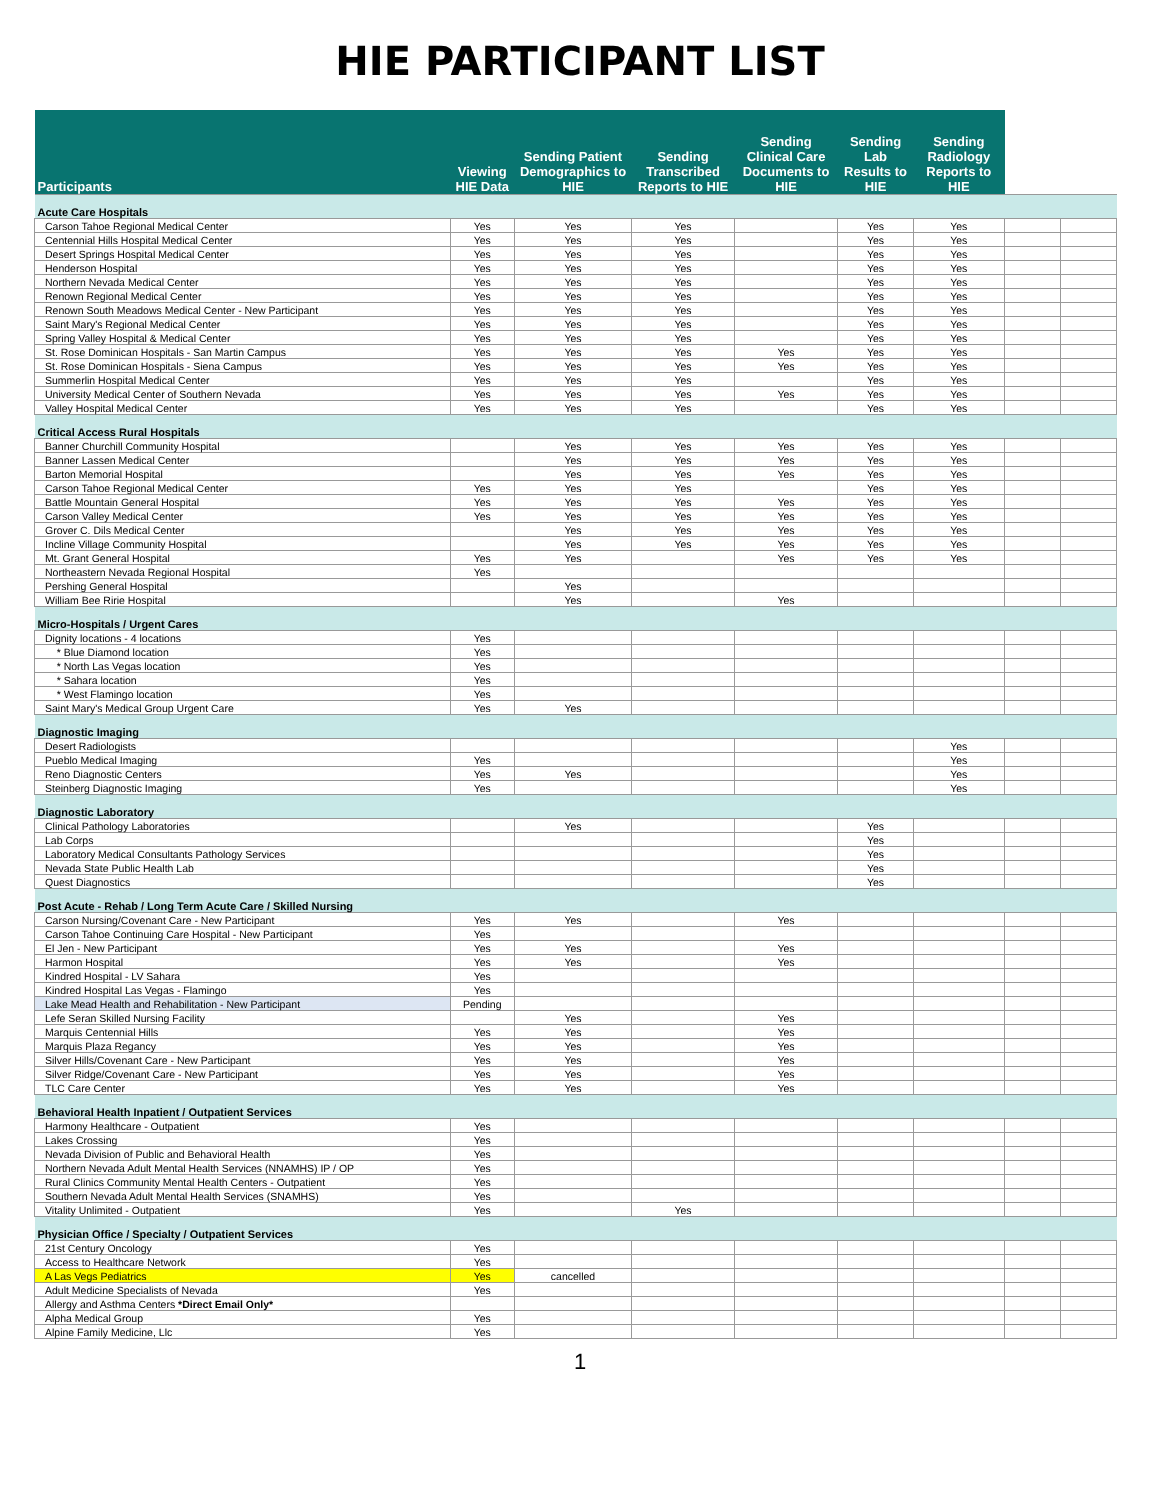HIE PARTICIPANT LIST
| Participants | Viewing HIE Data | Sending Patient Demographics to HIE | Sending Transcribed Reports to HIE | Sending Clinical Care Documents to HIE | Sending Lab Results to HIE | Sending Radiology Reports to HIE | | |
| --- | --- | --- | --- | --- | --- | --- | --- | --- |
| Acute Care Hospitals | | | | | | | | |
| Carson Tahoe Regional Medical Center | Yes | Yes | Yes | | Yes | Yes | | |
| Centennial Hills Hospital Medical Center | Yes | Yes | Yes | | Yes | Yes | | |
| Desert Springs Hospital Medical Center | Yes | Yes | Yes | | Yes | Yes | | |
| Henderson Hospital | Yes | Yes | Yes | | Yes | Yes | | |
| Northern Nevada Medical Center | Yes | Yes | Yes | | Yes | Yes | | |
| Renown Regional Medical Center | Yes | Yes | Yes | | Yes | Yes | | |
| Renown South Meadows Medical Center - New Participant | Yes | Yes | Yes | | Yes | Yes | | |
| Saint Mary's Regional Medical Center | Yes | Yes | Yes | | Yes | Yes | | |
| Spring Valley Hospital & Medical Center | Yes | Yes | Yes | | Yes | Yes | | |
| St. Rose Dominican Hospitals - San Martin Campus | Yes | Yes | Yes | Yes | Yes | Yes | | |
| St. Rose Dominican Hospitals - Siena Campus | Yes | Yes | Yes | Yes | Yes | Yes | | |
| Summerlin Hospital Medical Center | Yes | Yes | Yes | | Yes | Yes | | |
| University Medical Center of Southern Nevada | Yes | Yes | Yes | Yes | Yes | Yes | | |
| Valley Hospital Medical Center | Yes | Yes | Yes | | Yes | Yes | | |
| Critical Access Rural Hospitals | | | | | | | | |
| Banner Churchill Community Hospital | | Yes | Yes | Yes | Yes | Yes | | |
| Banner Lassen Medical Center | | Yes | Yes | Yes | Yes | Yes | | |
| Barton Memorial Hospital | | Yes | Yes | Yes | Yes | Yes | | |
| Carson Tahoe Regional Medical Center | Yes | Yes | Yes | | Yes | Yes | | |
| Battle Mountain General Hospital | Yes | Yes | Yes | Yes | Yes | Yes | | |
| Carson Valley Medical Center | Yes | Yes | Yes | Yes | Yes | Yes | | |
| Grover C. Dils Medical Center | | Yes | Yes | Yes | Yes | Yes | | |
| Incline Village Community Hospital | | Yes | Yes | Yes | Yes | Yes | | |
| Mt. Grant General Hospital | Yes | Yes | | Yes | Yes | Yes | | |
| Northeastern Nevada Regional Hospital | Yes | | | | | | | |
| Pershing General Hospital | | Yes | | | | | | |
| William Bee Ririe Hospital | | Yes | | Yes | | | | |
| Micro-Hospitals / Urgent Cares | | | | | | | | |
| Dignity locations - 4 locations | Yes | | | | | | | |
| * Blue Diamond location | Yes | | | | | | | |
| * North Las Vegas location | Yes | | | | | | | |
| * Sahara location | Yes | | | | | | | |
| * West Flamingo location | Yes | | | | | | | |
| Saint Mary's Medical Group Urgent Care | Yes | Yes | | | | | | |
| Diagnostic Imaging | | | | | | | | |
| Desert Radiologists | | | | | | Yes | | |
| Pueblo Medical Imaging | Yes | | | | | Yes | | |
| Reno Diagnostic Centers | Yes | Yes | | | | Yes | | |
| Steinberg Diagnostic Imaging | Yes | | | | | Yes | | |
| Diagnostic Laboratory | | | | | | | | |
| Clinical Pathology Laboratories | | Yes | | | Yes | | | |
| Lab Corps | | | | | Yes | | | |
| Laboratory Medical Consultants Pathology Services | | | | | Yes | | | |
| Nevada State Public Health Lab | | | | | Yes | | | |
| Quest Diagnostics | | | | | Yes | | | |
| Post Acute - Rehab / Long Term Acute Care / Skilled Nursing | | | | | | | | |
| Carson Nursing/Covenant Care - New Participant | Yes | Yes | | Yes | | | | |
| Carson Tahoe Continuing Care Hospital - New Participant | Yes | | | | | | | |
| El Jen - New Participant | Yes | Yes | | Yes | | | | |
| Harmon Hospital | Yes | Yes | | Yes | | | | |
| Kindred Hospital - LV Sahara | Yes | | | | | | | |
| Kindred Hospital Las Vegas - Flamingo | Yes | | | | | | | |
| Lake Mead Health and Rehabilitation - New Participant | Pending | | | | | | | |
| Lefe Seran Skilled Nursing Facility | | Yes | | Yes | | | | |
| Marquis Centennial Hills | Yes | Yes | | Yes | | | | |
| Marquis Plaza Regancy | Yes | Yes | | Yes | | | | |
| Silver Hills/Covenant Care - New Participant | Yes | Yes | | Yes | | | | |
| Silver Ridge/Covenant Care - New Participant | Yes | Yes | | Yes | | | | |
| TLC Care Center | Yes | Yes | | Yes | | | | |
| Behavioral Health Inpatient / Outpatient Services | | | | | | | | |
| Harmony Healthcare - Outpatient | Yes | | | | | | | |
| Lakes Crossing | Yes | | | | | | | |
| Nevada Division of Public and Behavioral Health | Yes | | | | | | | |
| Northern Nevada Adult Mental Health Services (NNAMHS) IP / OP | Yes | | | | | | | |
| Rural Clinics Community Mental Health Centers - Outpatient | Yes | | | | | | | |
| Southern Nevada Adult Mental Health Services (SNAMHS) | Yes | | | | | | | |
| Vitality Unlimited - Outpatient | Yes | | Yes | | | | | |
| Physician Office / Specialty / Outpatient Services | | | | | | | | |
| 21st Century Oncology | Yes | | | | | | | |
| Access to Healthcare Network | Yes | | | | | | | |
| A Las Vegs Pediatrics | Yes | cancelled | | | | | | |
| Adult Medicine Specialists of Nevada | Yes | | | | | | | |
| Allergy and Asthma Centers *Direct Email Only* | | | | | | | | |
| Alpha Medical Group | Yes | | | | | | | |
| Alpine Family Medicine, Llc | Yes | | | | | | | |
1